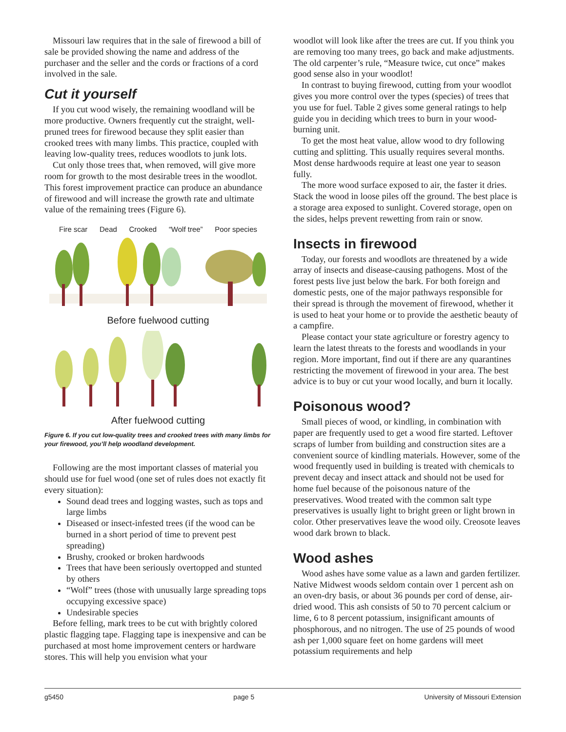Missouri law requires that in the sale of firewood a bill of sale be provided showing the name and address of the purchaser and the seller and the cords or fractions of a cord involved in the sale.
Cut it yourself
If you cut wood wisely, the remaining woodland will be more productive. Owners frequently cut the straight, well-pruned trees for firewood because they split easier than crooked trees with many limbs. This practice, coupled with leaving low-quality trees, reduces woodlots to junk lots.
Cut only those trees that, when removed, will give more room for growth to the most desirable trees in the woodlot. This forest improvement practice can produce an abundance of firewood and will increase the growth rate and ultimate value of the remaining trees (Figure 6).
Fire scar Dead Crooked “Wolf tree” Poor species
Before fuelwood cutting
After fuelwood cutting
Figure 6. If you cut low-quality trees and crooked trees with many limbs for your firewood, you’ll help woodland development.
Following are the most important classes of material you should use for fuel wood (one set of rules does not exactly fit every situation):
Sound dead trees and logging wastes, such as tops and large limbs
Diseased or insect-infested trees (if the wood can be burned in a short period of time to prevent pest spreading)
Brushy, crooked or broken hardwoods
Trees that have been seriously overtopped and stunted by others
“Wolf” trees (those with unusually large spreading tops occupying excessive space)
Undesirable species
Before felling, mark trees to be cut with brightly colored plastic flagging tape. Flagging tape is inexpensive and can be purchased at most home improvement centers or hardware stores. This will help you envision what your
woodlot will look like after the trees are cut. If you think you are removing too many trees, go back and make adjustments. The old carpenter’s rule, “Measure twice, cut once” makes good sense also in your woodlot!
In contrast to buying firewood, cutting from your woodlot gives you more control over the types (species) of trees that you use for fuel. Table 2 gives some general ratings to help guide you in deciding which trees to burn in your wood-burning unit.
To get the most heat value, allow wood to dry following cutting and splitting. This usually requires several months. Most dense hardwoods require at least one year to season fully.
The more wood surface exposed to air, the faster it dries. Stack the wood in loose piles off the ground. The best place is a storage area exposed to sunlight. Covered storage, open on the sides, helps prevent rewetting from rain or snow.
Insects in firewood
Today, our forests and woodlots are threatened by a wide array of insects and disease-causing pathogens. Most of the forest pests live just below the bark. For both foreign and domestic pests, one of the major pathways responsible for their spread is through the movement of firewood, whether it is used to heat your home or to provide the aesthetic beauty of a campfire.
Please contact your state agriculture or forestry agency to learn the latest threats to the forests and woodlands in your region. More important, find out if there are any quarantines restricting the movement of firewood in your area. The best advice is to buy or cut your wood locally, and burn it locally.
Poisonous wood?
Small pieces of wood, or kindling, in combination with paper are frequently used to get a wood fire started. Leftover scraps of lumber from building and construction sites are a convenient source of kindling materials. However, some of the wood frequently used in building is treated with chemicals to prevent decay and insect attack and should not be used for home fuel because of the poisonous nature of the preservatives. Wood treated with the common salt type preservatives is usually light to bright green or light brown in color. Other preservatives leave the wood oily. Creosote leaves wood dark brown to black.
Wood ashes
Wood ashes have some value as a lawn and garden fertilizer. Native Midwest woods seldom contain over 1 percent ash on an oven-dry basis, or about 36 pounds per cord of dense, air-dried wood. This ash consists of 50 to 70 percent calcium or lime, 6 to 8 percent potassium, insignificant amounts of phosphorous, and no nitrogen. The use of 25 pounds of wood ash per 1,000 square feet on home gardens will meet potassium requirements and help
g5450 page 5 University of Missouri Extension